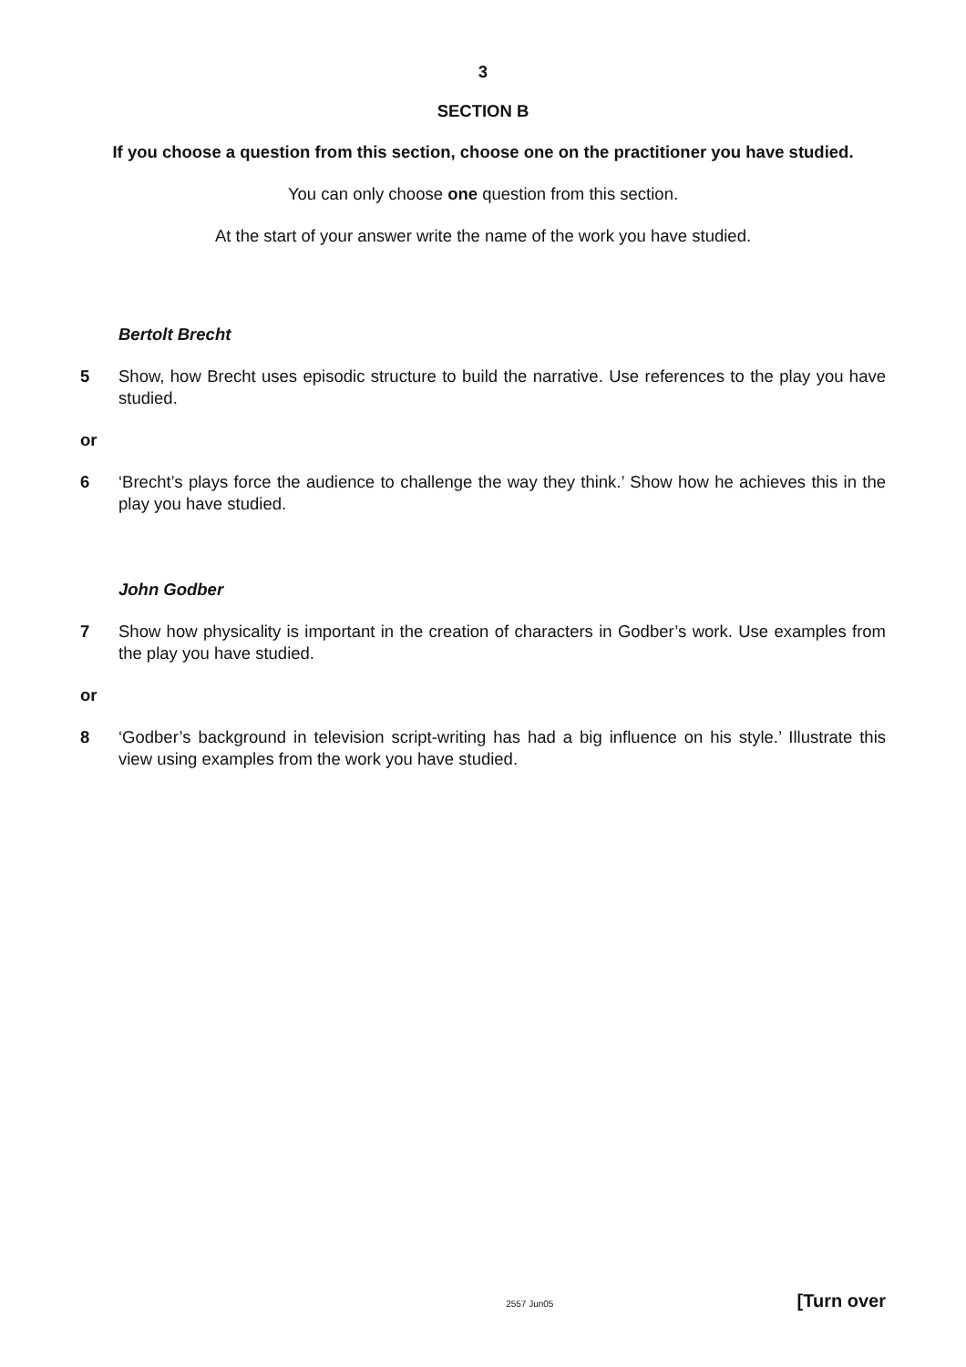3
SECTION B
If you choose a question from this section, choose one on the practitioner you have studied.
You can only choose one question from this section.
At the start of your answer write the name of the work you have studied.
Bertolt Brecht
5 Show, how Brecht uses episodic structure to build the narrative. Use references to the play you have studied.
or
6 ‘Brecht’s plays force the audience to challenge the way they think.’ Show how he achieves this in the play you have studied.
John Godber
7 Show how physicality is important in the creation of characters in Godber’s work. Use examples from the play you have studied.
or
8 ‘Godber’s background in television script-writing has had a big influence on his style.’ Illustrate this view using examples from the work you have studied.
2557 Jun05 [Turn over